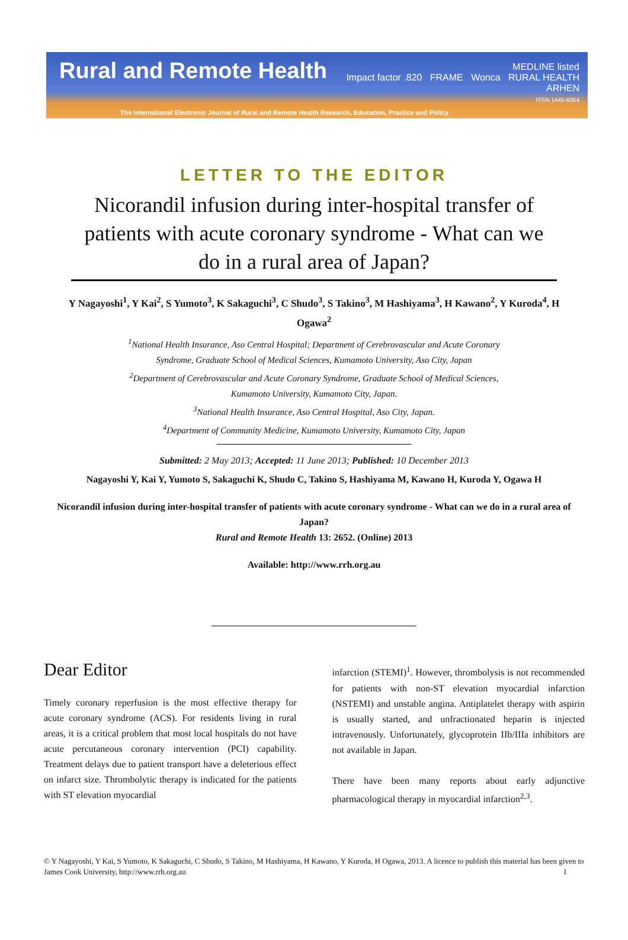Rural and Remote Health
MEDLINE listed
Impact factor .820 FRAME Wonca RURAL HEALTH
ARHEN
ISSN 1445-6354
The International Electronic Journal of Rural and Remote Health Research, Education, Practice and Policy
LETTER TO THE EDITOR
Nicorandil infusion during inter-hospital transfer of patients with acute coronary syndrome - What can we do in a rural area of Japan?
Y Nagayoshi<sup>1</sup>, Y Kai<sup>2</sup>, S Yumoto<sup>3</sup>, K Sakaguchi<sup>3</sup>, C Shudo<sup>3</sup>, S Takino<sup>3</sup>, M Hashiyama<sup>3</sup>, H Kawano<sup>2</sup>, Y Kuroda<sup>4</sup>, H Ogawa<sup>2</sup>
<sup>1</sup> National Health Insurance, Aso Central Hospital; Department of Cerebrovascular and Acute Coronary Syndrome, Graduate School of Medical Sciences, Kumamoto University, Aso City, Japan
<sup>2</sup> Department of Cerebrovascular and Acute Coronary Syndrome, Graduate School of Medical Sciences, Kumamoto University, Kumamoto City, Japan.
<sup>3</sup> National Health Insurance, Aso Central Hospital, Aso City, Japan.
<sup>4</sup> Department of Community Medicine, Kumamoto University, Kumamoto City, Japan
Submitted: 2 May 2013; Accepted: 11 June 2013; Published: 10 December 2013
Nagayoshi Y, Kai Y, Yumoto S, Sakaguchi K, Shudo C, Takino S, Hashiyama M, Kawano H, Kuroda Y, Ogawa H
Nicorandil infusion during inter-hospital transfer of patients with acute coronary syndrome - What can we do in a rural area of Japan?
Rural and Remote Health 13: 2652. (Online) 2013
Available: http://www.rrh.org.au
Dear Editor
Timely coronary reperfusion is the most effective therapy for acute coronary syndrome (ACS). For residents living in rural areas, it is a critical problem that most local hospitals do not have acute percutaneous coronary intervention (PCI) capability. Treatment delays due to patient transport have a deleterious effect on infarct size. Thrombolytic therapy is indicated for the patients with ST elevation myocardial
infarction (STEMI)<sup>1</sup>. However, thrombolysis is not recommended for patients with non-ST elevation myocardial infarction (NSTEMI) and unstable angina. Antiplatelet therapy with aspirin is usually started, and unfractionated heparin is injected intravenously. Unfortunately, glycoprotein IIb/IIIa inhibitors are not available in Japan.
There have been many reports about early adjunctive pharmacological therapy in myocardial infarction<sup>2,3</sup>.
© Y Nagayoshi, Y Kai, S Yumoto, K Sakaguchi, C Shudo, S Takino, M Hashiyama, H Kawano, Y Kuroda, H Ogawa, 2013. A licence to publish this material has been given to James Cook University, http://www.rrh.org.au 1